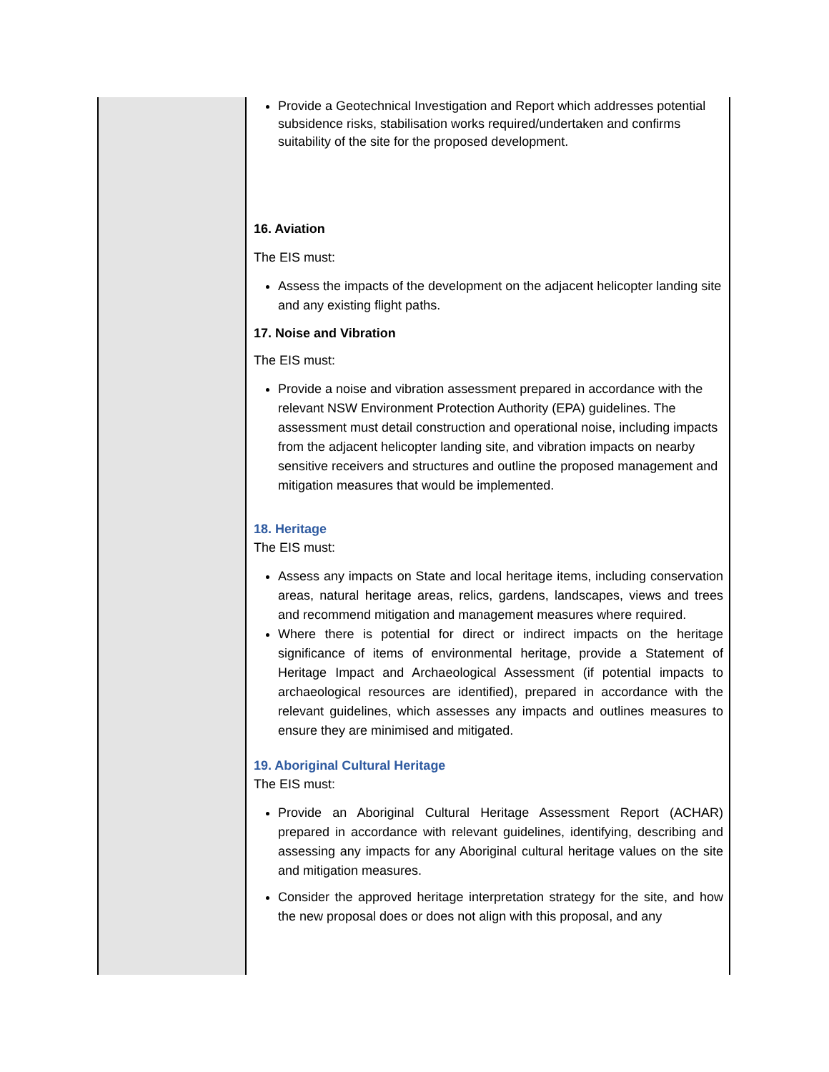| | Provide a Geotechnical Investigation and Report which addresses potential subsidence risks, stabilisation works required/undertaken and confirms suitability of the site for the proposed development. 16. Aviation The EIS must: Assess the impacts of the development on the adjacent helicopter landing site and any existing flight paths. 17. Noise and Vibration The EIS must: Provide a noise and vibration assessment prepared in accordance with the relevant NSW Environment Protection Authority (EPA) guidelines. The assessment must detail construction and operational noise, including impacts from the adjacent helicopter landing site, and vibration impacts on nearby sensitive receivers and structures and outline the proposed management and mitigation measures that would be implemented. 18. Heritage The EIS must: Assess any impacts on State and local heritage items, including conservation areas, natural heritage areas, relics, gardens, landscapes, views and trees and recommend mitigation and management measures where required. Where there is potential for direct or indirect impacts on the heritage significance of items of environmental heritage, provide a Statement of Heritage Impact and Archaeological Assessment (if potential impacts to archaeological resources are identified), prepared in accordance with the relevant guidelines, which assesses any impacts and outlines measures to ensure they are minimised and mitigated. 19. Aboriginal Cultural Heritage The EIS must: Provide an Aboriginal Cultural Heritage Assessment Report (ACHAR) prepared in accordance with relevant guidelines, identifying, describing and assessing any impacts for any Aboriginal cultural heritage values on the site and mitigation measures. Consider the approved heritage interpretation strategy for the site, and how the new proposal does or does not align with this proposal, and any |